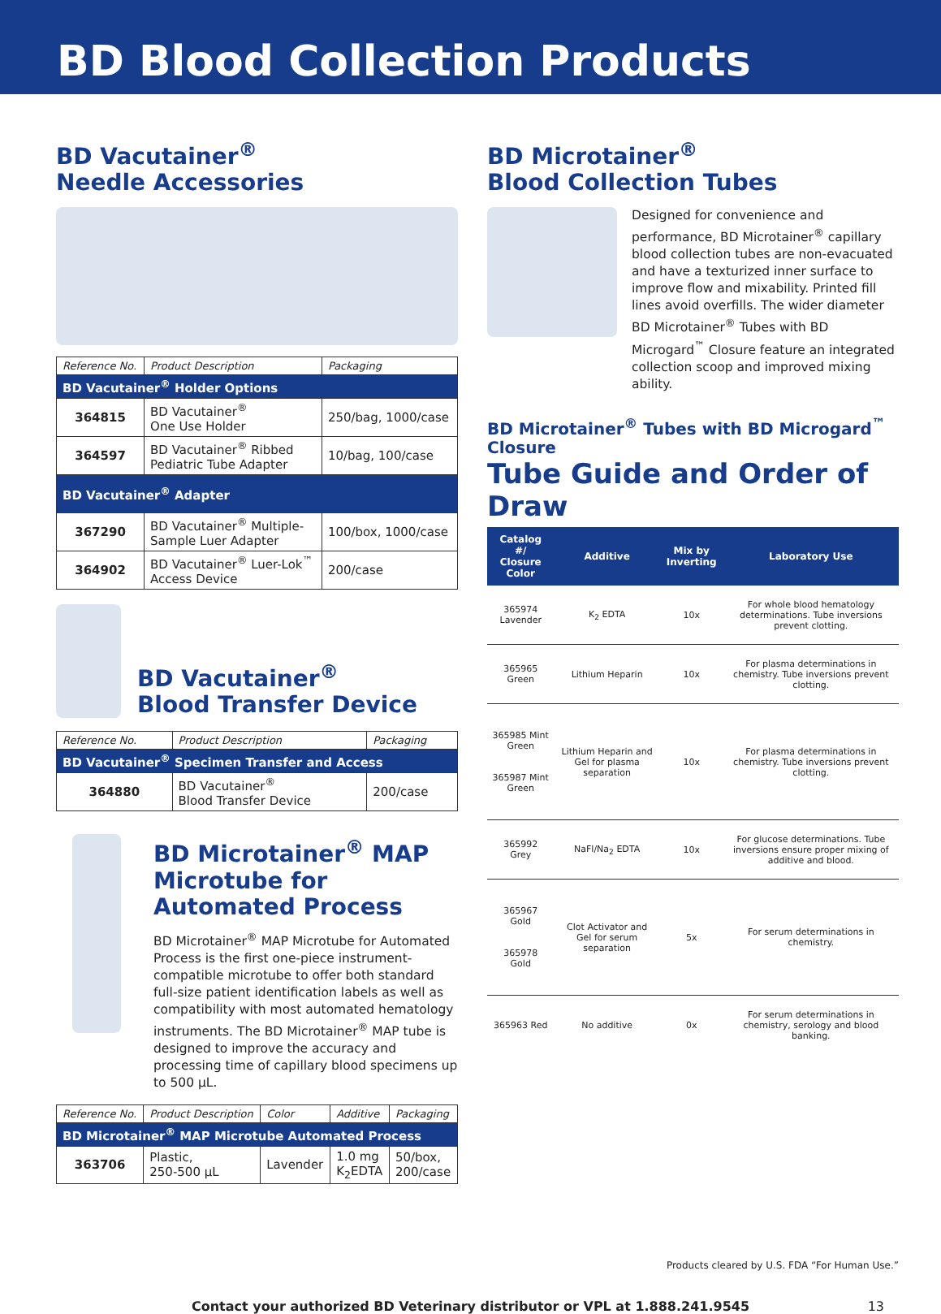BD Blood Collection Products
BD Vacutainer<sup>®</sup>
Needle Accessories
| Reference No. | Product Description | Packaging |
| --- | --- | --- |
| BD Vacutainer<sup>®</sup> Holder Options | | |
| 364815 | BD Vacutainer<sup>®</sup> One Use Holder | 250/bag, 1000/case |
| 364597 | BD Vacutainer<sup>®</sup> Ribbed Pediatric Tube Adapter | 10/bag, 100/case |
| BD Vacutainer<sup>®</sup> Adapter | | |
| 367290 | BD Vacutainer<sup>®</sup> Multiple- Sample Luer Adapter | 100/box, 1000/case |
| 364902 | BD Vacutainer<sup>®</sup> Luer-Lok<sup>™</sup> Access Device | 200/case |
BD Vacutainer<sup>®</sup>
Blood Transfer Device
| Reference No. | Product Description | Packaging |
| --- | --- | --- |
| BD Vacutainer<sup>®</sup> Specimen Transfer and Access | | |
| 364880 | BD Vacutainer<sup>®</sup> Blood Transfer Device | 200/case |
BD Microtainer<sup>®</sup> MAP
Microtube for
Automated Process
BD Microtainer<sup>®</sup> MAP Microtube for Automated Process is the first one-piece instrument-compatible microtube to offer both standard full-size patient identification labels as well as compatibility with most automated hematology instruments. The BD Microtainer<sup>®</sup> MAP tube is designed to improve the accuracy and processing time of capillary blood specimens up to 500 µL.
| Reference No. | Product Description | Color | Additive | Packaging |
| --- | --- | --- | --- | --- |
| BD Microtainer<sup>®</sup> MAP Microtube Automated Process | | | | |
| 363706 | Plastic, 250-500 µL | Lavender | 1.0 mg K<sub>2</sub>EDTA | 50/box, 200/case |
BD Microtainer<sup>®</sup>
Blood Collection Tubes
Designed for convenience and performance, BD Microtainer<sup>®</sup> capillary blood collection tubes are non-evacuated and have a texturized inner surface to improve flow and mixability. Printed fill lines avoid overfills. The wider diameter BD Microtainer<sup>®</sup> Tubes with BD Microgard<sup>™</sup> Closure feature an integrated collection scoop and improved mixing ability.
BD Microtainer<sup>®</sup> Tubes with BD Microgard<sup>™</sup> Closure
Tube Guide and Order of Draw
| Catalog #/ Closure Color | Additive | Mix by Inverting | Laboratory Use |
| --- | --- | --- | --- |
| 365974 Lavender | K<sub>2</sub> EDTA | 10x | For whole blood hematology determinations. Tube inversions prevent clotting. |
| 365965 Green | Lithium Heparin | 10x | For plasma determinations in chemistry. Tube inversions prevent clotting. |
| 365985 Mint Green 365987 Mint Green | Lithium Heparin and Gel for plasma separation | 10x | For plasma determinations in chemistry. Tube inversions prevent clotting. |
| 365992 Grey | NaFl/Na<sub>2</sub> EDTA | 10x | For glucose determinations. Tube inversions ensure proper mixing of additive and blood. |
| 365967 Gold 365978 Gold | Clot Activator and Gel for serum separation | 5x | For serum determinations in chemistry. |
| 365963 Red | No additive | 0x | For serum determinations in chemistry, serology and blood banking. |
Products cleared by U.S. FDA “For Human Use.”
Contact your authorized BD Veterinary distributor or VPL at 1.888.241.9545 13